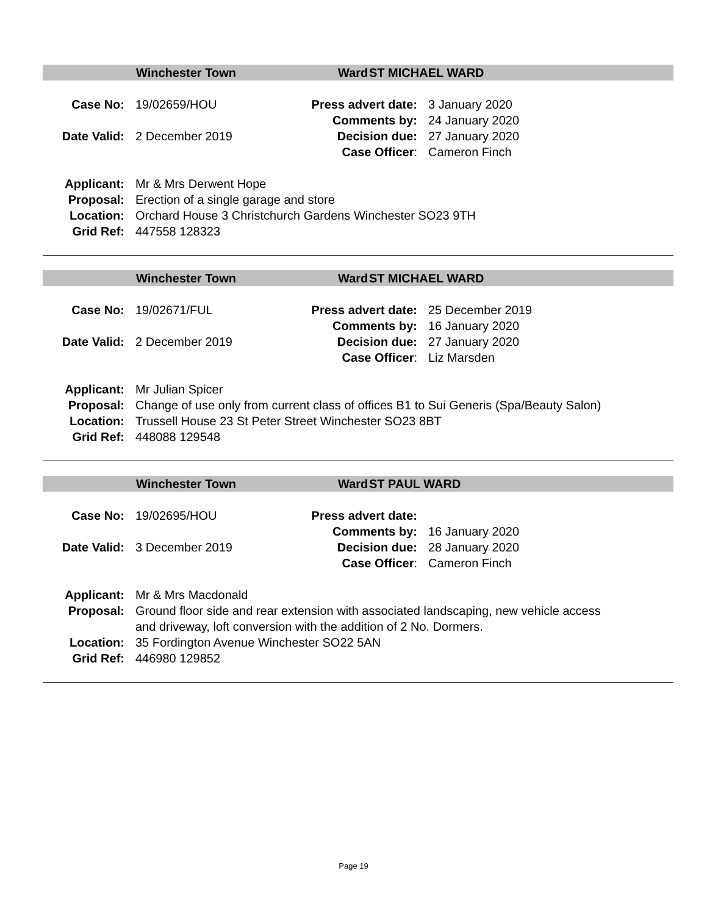Winchester Town Ward ST MICHAEL WARD
| Case No: | 19/02659/HOU | Press advert date: | 3 January 2020 |
| | | Comments by: | 24 January 2020 |
| Date Valid: | 2 December 2019 | Decision due: | 27 January 2020 |
| | | Case Officer : | Cameron Finch |
| Applicant: | Mr & Mrs Derwent Hope |
| Proposal: | Erection of a single garage and store |
| Location: | Orchard House 3 Christchurch Gardens Winchester SO23 9TH |
| Grid Ref: | 447558 128323 |
Winchester Town Ward ST MICHAEL WARD
| Case No: | 19/02671/FUL | Press advert date: | 25 December 2019 |
| | | Comments by: | 16 January 2020 |
| Date Valid: | 2 December 2019 | Decision due: | 27 January 2020 |
| | | Case Officer : | Liz Marsden |
| Applicant: | Mr Julian Spicer |
| Proposal: | Change of use only from current class of offices B1 to Sui Generis (Spa/Beauty Salon) |
| Location: | Trussell House 23 St Peter Street Winchester SO23 8BT |
| Grid Ref: | 448088 129548 |
Winchester Town Ward ST PAUL WARD
| Case No: | 19/02695/HOU | Press advert date: | |
| | | Comments by: | 16 January 2020 |
| Date Valid: | 3 December 2019 | Decision due: | 28 January 2020 |
| | | Case Officer : | Cameron Finch |
| Applicant: | Mr & Mrs Macdonald |
| Proposal: | Ground floor side and rear extension with associated landscaping, new vehicle access and driveway, loft conversion with the addition of 2 No. Dormers. |
| Location: | 35 Fordington Avenue Winchester SO22 5AN |
| Grid Ref: | 446980 129852 |
Page 19